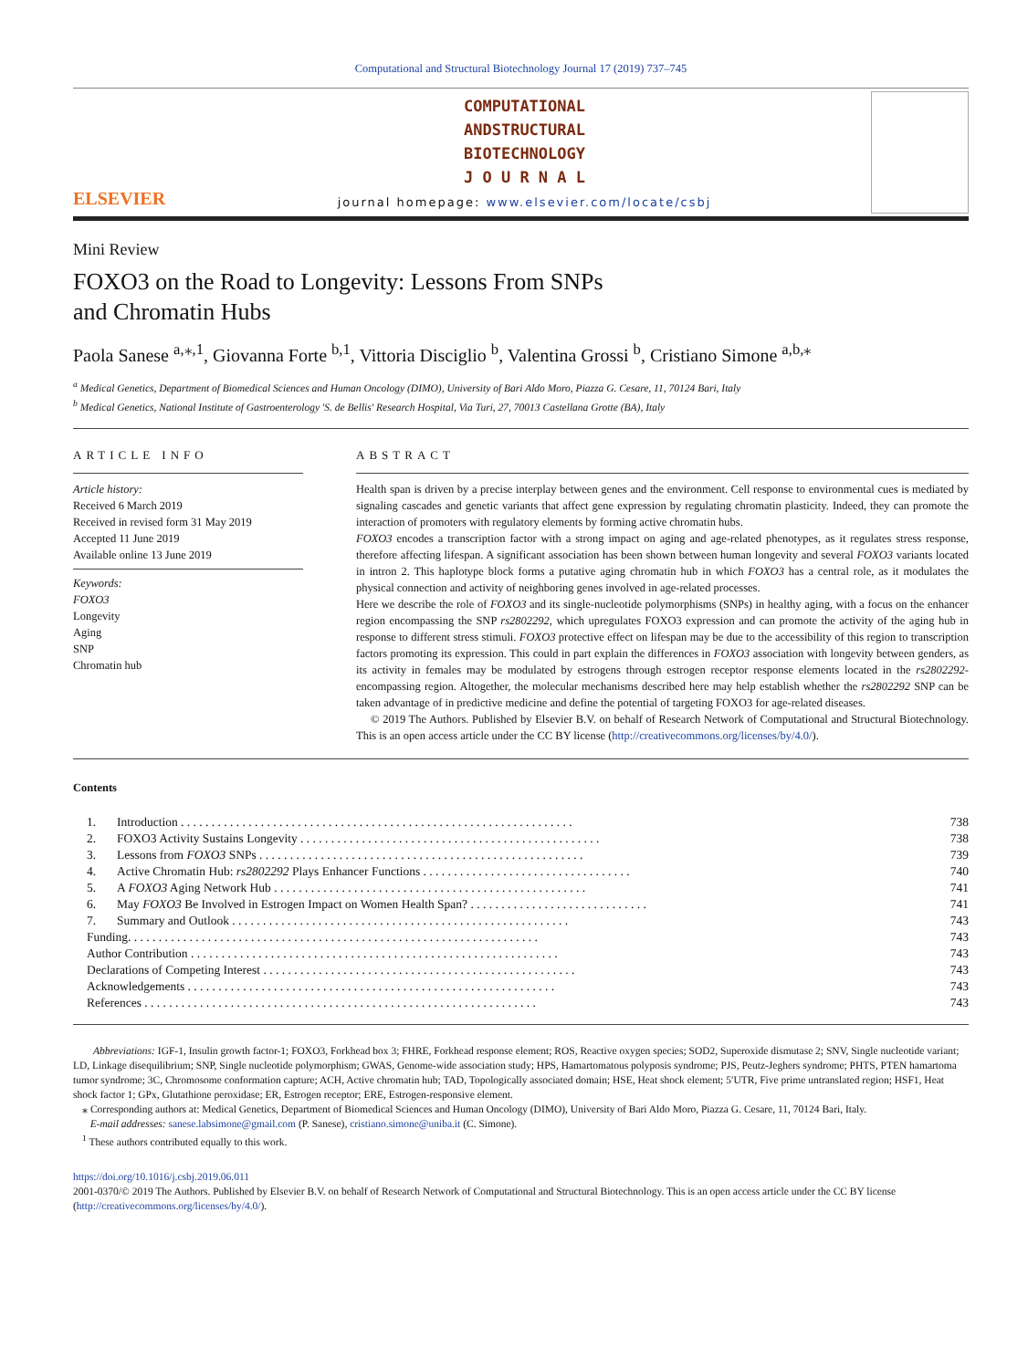Computational and Structural Biotechnology Journal 17 (2019) 737–745
ELSEVIER
COMPUTATIONAL
ANDSTRUCTURAL
BIOTECHNOLOGY
J O U R N A L
journal homepage: www.elsevier.com/locate/csbj
Mini Review
FOXO3 on the Road to Longevity: Lessons From SNPs
and Chromatin Hubs
Paola Sanese <sup>a,⁎,1</sup>, Giovanna Forte <sup>b,1</sup>, Vittoria Disciglio <sup>b</sup>, Valentina Grossi <sup>b</sup>, Cristiano Simone <sup>a,b,⁎</sup>
<sup>a</sup> Medical Genetics, Department of Biomedical Sciences and Human Oncology (DIMO), University of Bari Aldo Moro, Piazza G. Cesare, 11, 70124 Bari, Italy
<sup>b</sup> Medical Genetics, National Institute of Gastroenterology 'S. de Bellis' Research Hospital, Via Turi, 27, 70013 Castellana Grotte (BA), Italy
ARTICLE INFO
Article history:
Received 6 March 2019
Received in revised form 31 May 2019
Accepted 11 June 2019
Available online 13 June 2019
Keywords:
FOXO3
Longevity
Aging
SNP
Chromatin hub
ABSTRACT
Health span is driven by a precise interplay between genes and the environment. Cell response to environmental cues is mediated by signaling cascades and genetic variants that affect gene expression by regulating chromatin plasticity. Indeed, they can promote the interaction of promoters with regulatory elements by forming active chromatin hubs.
FOXO3 encodes a transcription factor with a strong impact on aging and age-related phenotypes, as it regulates stress response, therefore affecting lifespan. A significant association has been shown between human longevity and several FOXO3 variants located in intron 2. This haplotype block forms a putative aging chromatin hub in which FOXO3 has a central role, as it modulates the physical connection and activity of neighboring genes involved in age-related processes.
Here we describe the role of FOXO3 and its single-nucleotide polymorphisms (SNPs) in healthy aging, with a focus on the enhancer region encompassing the SNP rs2802292, which upregulates FOXO3 expression and can promote the activity of the aging hub in response to different stress stimuli. FOXO3 protective effect on lifespan may be due to the accessibility of this region to transcription factors promoting its expression. This could in part explain the differences in FOXO3 association with longevity between genders, as its activity in females may be modulated by estrogens through estrogen receptor response elements located in the rs2802292-encompassing region. Altogether, the molecular mechanisms described here may help establish whether the rs2802292 SNP can be taken advantage of in predictive medicine and define the potential of targeting FOXO3 for age-related diseases.
© 2019 The Authors. Published by Elsevier B.V. on behalf of Research Network of Computational and Structural Biotechnology. This is an open access article under the CC BY license (http://creativecommons.org/licenses/by/4.0/).
Contents
| 1. | Introduction . . . . . . . . . . . . . . . . . . . . . . . . . . . . . . . . . . . . . . . . . . . . . . . . . . . . . . . . . . . . . . . . | 738 |
| 2. | FOXO3 Activity Sustains Longevity . . . . . . . . . . . . . . . . . . . . . . . . . . . . . . . . . . . . . . . . . . . . . . . . . | 738 |
| 3. | Lessons from FOXO3 SNPs . . . . . . . . . . . . . . . . . . . . . . . . . . . . . . . . . . . . . . . . . . . . . . . . . . . . . | 739 |
| 4. | Active Chromatin Hub: rs2802292 Plays Enhancer Functions . . . . . . . . . . . . . . . . . . . . . . . . . . . . . . . . . . | 740 |
| 5. | A FOXO3 Aging Network Hub . . . . . . . . . . . . . . . . . . . . . . . . . . . . . . . . . . . . . . . . . . . . . . . . . . . | 741 |
| 6. | May FOXO3 Be Involved in Estrogen Impact on Women Health Span? . . . . . . . . . . . . . . . . . . . . . . . . . . . . . | 741 |
| 7. | Summary and Outlook . . . . . . . . . . . . . . . . . . . . . . . . . . . . . . . . . . . . . . . . . . . . . . . . . . . . . . . | 743 |
| Funding. . . . . . . . . . . . . . . . . . . . . . . . . . . . . . . . . . . . . . . . . . . . . . . . . . . . . . . . . . . . . . . . . . . | | 743 |
| Author Contribution . . . . . . . . . . . . . . . . . . . . . . . . . . . . . . . . . . . . . . . . . . . . . . . . . . . . . . . . . . . . | | 743 |
| Declarations of Competing Interest . . . . . . . . . . . . . . . . . . . . . . . . . . . . . . . . . . . . . . . . . . . . . . . . . . . | | 743 |
| Acknowledgements . . . . . . . . . . . . . . . . . . . . . . . . . . . . . . . . . . . . . . . . . . . . . . . . . . . . . . . . . . . . | | 743 |
| References . . . . . . . . . . . . . . . . . . . . . . . . . . . . . . . . . . . . . . . . . . . . . . . . . . . . . . . . . . . . . . . . | | 743 |
Abbreviations: IGF-1, Insulin growth factor-1; FOXO3, Forkhead box 3; FHRE, Forkhead response element; ROS, Reactive oxygen species; SOD2, Superoxide dismutase 2; SNV, Single nucleotide variant; LD, Linkage disequilibrium; SNP, Single nucleotide polymorphism; GWAS, Genome-wide association study; HPS, Hamartomatous polyposis syndrome; PJS, Peutz-Jeghers syndrome; PHTS, PTEN hamartoma tumor syndrome; 3C, Chromosome conformation capture; ACH, Active chromatin hub; TAD, Topologically associated domain; HSE, Heat shock element; 5′UTR, Five prime untranslated region; HSF1, Heat shock factor 1; GPx, Glutathione peroxidase; ER, Estrogen receptor; ERE, Estrogen-responsive element.
⁎ Corresponding authors at: Medical Genetics, Department of Biomedical Sciences and Human Oncology (DIMO), University of Bari Aldo Moro, Piazza G. Cesare, 11, 70124 Bari, Italy.
E-mail addresses: sanese.labsimone@gmail.com (P. Sanese), cristiano.simone@uniba.it (C. Simone).
<sup>1</sup> These authors contributed equally to this work.
https://doi.org/10.1016/j.csbj.2019.06.011
2001-0370/© 2019 The Authors. Published by Elsevier B.V. on behalf of Research Network of Computational and Structural Biotechnology. This is an open access article under the CC BY license (http://creativecommons.org/licenses/by/4.0/).